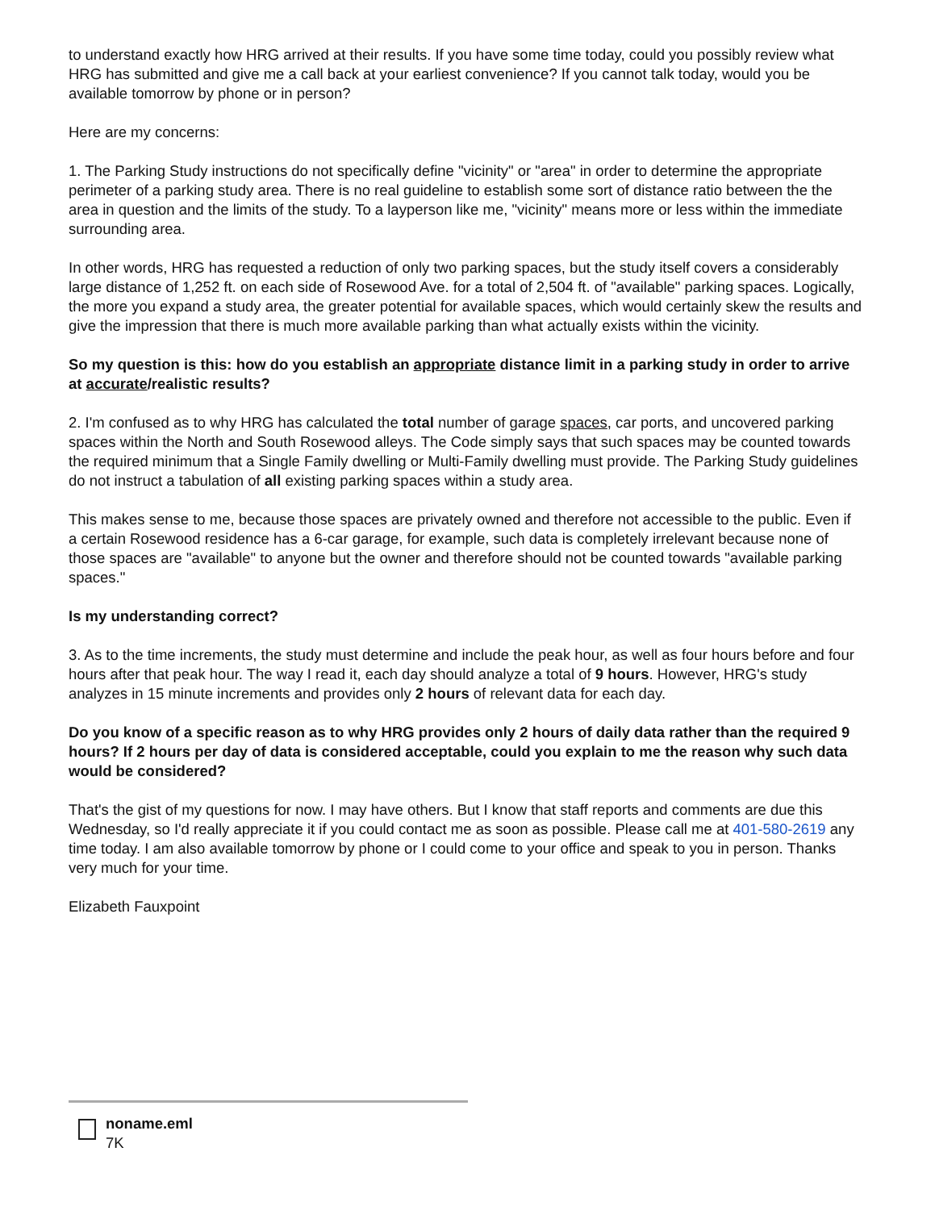to understand exactly how HRG arrived at their results. If you have some time today, could you possibly review what HRG has submitted and give me a call back at your earliest convenience? If you cannot talk today, would you be available tomorrow by phone or in person?
Here are my concerns:
1. The Parking Study instructions do not specifically define "vicinity" or "area" in order to determine the appropriate perimeter of a parking study area. There is no real guideline to establish some sort of distance ratio between the the area in question and the limits of the study. To a layperson like me, "vicinity" means more or less within the immediate surrounding area.
In other words, HRG has requested a reduction of only two parking spaces, but the study itself covers a considerably large distance of 1,252 ft. on each side of Rosewood Ave. for a total of 2,504 ft. of "available" parking spaces. Logically, the more you expand a study area, the greater potential for available spaces, which would certainly skew the results and give the impression that there is much more available parking than what actually exists within the vicinity.
So my question is this: how do you establish an appropriate distance limit in a parking study in order to arrive at accurate/realistic results?
2. I'm confused as to why HRG has calculated the total number of garage spaces, car ports, and uncovered parking spaces within the North and South Rosewood alleys. The Code simply says that such spaces may be counted towards the required minimum that a Single Family dwelling or Multi-Family dwelling must provide. The Parking Study guidelines do not instruct a tabulation of all existing parking spaces within a study area.
This makes sense to me, because those spaces are privately owned and therefore not accessible to the public. Even if a certain Rosewood residence has a 6-car garage, for example, such data is completely irrelevant because none of those spaces are "available" to anyone but the owner and therefore should not be counted towards "available parking spaces."
Is my understanding correct?
3. As to the time increments, the study must determine and include the peak hour, as well as four hours before and four hours after that peak hour. The way I read it, each day should analyze a total of 9 hours. However, HRG's study analyzes in 15 minute increments and provides only 2 hours of relevant data for each day.
Do you know of a specific reason as to why HRG provides only 2 hours of daily data rather than the required 9 hours? If 2 hours per day of data is considered acceptable, could you explain to me the reason why such data would be considered?
That's the gist of my questions for now. I may have others. But I know that staff reports and comments are due this Wednesday, so I'd really appreciate it if you could contact me as soon as possible. Please call me at 401-580-2619 any time today. I am also available tomorrow by phone or I could come to your office and speak to you in person. Thanks very much for your time.
Elizabeth Fauxpoint
noname.eml
7K